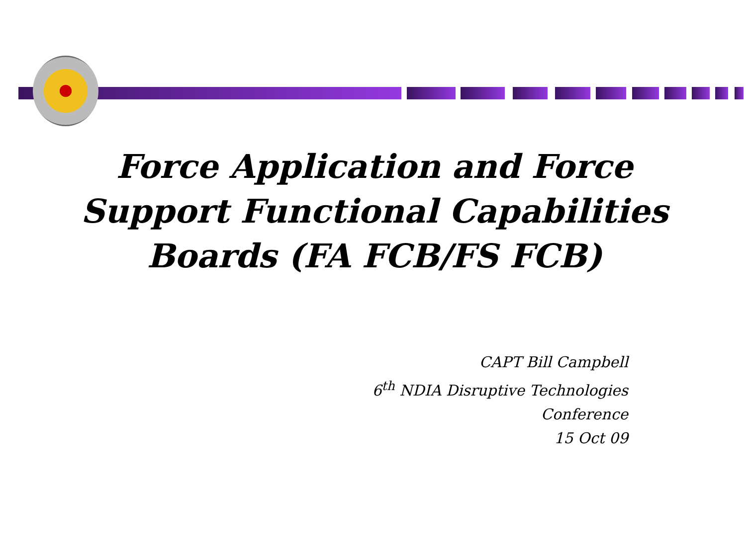Force Application and Force Support Functional Capabilities Boards (FA FCB/FS FCB)
CAPT Bill Campbell
6<sup>th</sup> NDIA Disruptive Technologies
Conference
15 Oct 09